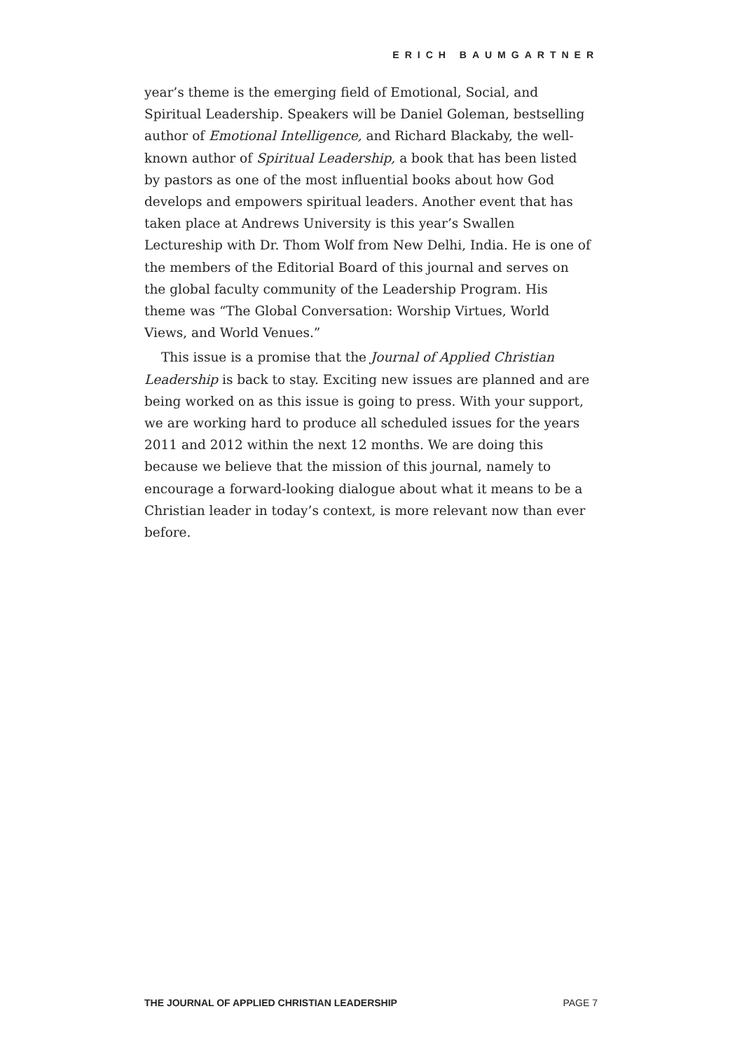ERICH BAUMGARTNER
year’s theme is the emerging field of Emotional, Social, and Spiritual Leadership. Speakers will be Daniel Goleman, bestselling author of Emotional Intelligence, and Richard Blackaby, the well-known author of Spiritual Leadership, a book that has been listed by pastors as one of the most influential books about how God develops and empowers spiritual leaders. Another event that has taken place at Andrews University is this year’s Swallen Lectureship with Dr. Thom Wolf from New Delhi, India. He is one of the members of the Editorial Board of this journal and serves on the global faculty community of the Leadership Program. His theme was “The Global Conversation: Worship Virtues, World Views, and World Venues.”
This issue is a promise that the Journal of Applied Christian Leadership is back to stay. Exciting new issues are planned and are being worked on as this issue is going to press. With your support, we are working hard to produce all scheduled issues for the years 2011 and 2012 within the next 12 months. We are doing this because we believe that the mission of this journal, namely to encourage a forward-looking dialogue about what it means to be a Christian leader in today’s context, is more relevant now than ever before.
THE JOURNAL OF APPLIED CHRISTIAN LEADERSHIP PAGE 7